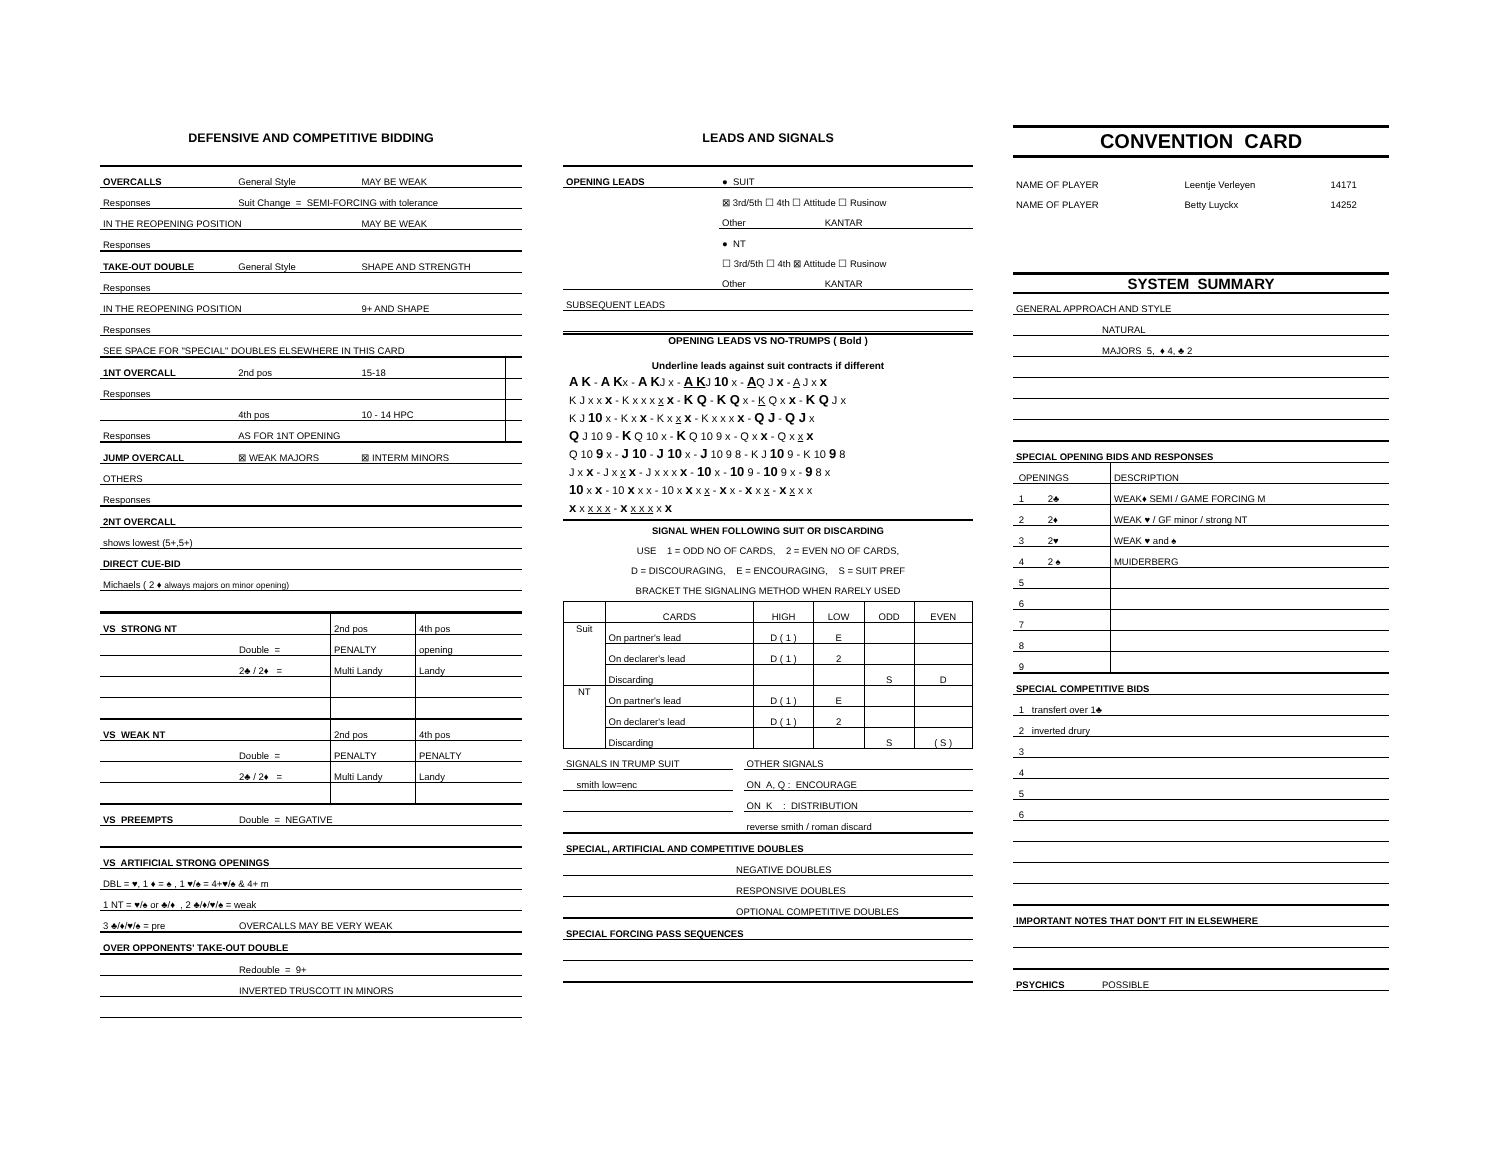DEFENSIVE AND COMPETITIVE BIDDING
| OVERCALLS | General Style | MAY BE WEAK | |
| Responses | Suit Change = SEMI-FORCING with tolerance | | |
| IN THE REOPENING POSITION | | MAY BE WEAK | |
| Responses | | | |
| TAKE-OUT DOUBLE | General Style | SHAPE AND STRENGTH | |
| Responses | | | |
| IN THE REOPENING POSITION | | 9+ AND SHAPE | |
| Responses | | | |
| SEE SPACE FOR "SPECIAL" DOUBLES ELSEWHERE IN THIS CARD | | | |
| 1NT OVERCALL | 2nd pos | 15-18 | |
| Responses | | | |
| | 4th pos | 10 - 14 HPC | |
| Responses | AS FOR 1NT OPENING | | |
| JUMP OVERCALL | ⊠ WEAK MAJORS | ⊠ INTERM MINORS | |
| OTHERS | | | |
| Responses | | | |
| 2NT OVERCALL | | | |
| shows lowest (5+,5+) | | | |
| DIRECT CUE-BID | | | |
| Michaels ( 2 ♦ always majors on minor opening) | | | |
| VS STRONG NT | | 2nd pos | 4th pos |
| | Double = | PENALTY | opening |
| | 2♣ / 2♦ = | Multi Landy | Landy |
| VS WEAK NT | | 2nd pos | 4th pos |
| | Double = | PENALTY | PENALTY |
| | 2♣ / 2♦ = | Multi Landy | Landy |
| VS PREEMPTS | Double = NEGATIVE | | |
| VS ARTIFICIAL STRONG OPENINGS | | | |
| DBL = ♥, 1 ♦ = ♠ , 1 ♥/♠ = 4+♥/♠ & 4+ m | | | |
| 1 NT = ♥/♠ or ♣/♦ , 2 ♣/♦/♥/♠ = weak | | | |
| 3 ♣/♦/♥/♠ = pre | OVERCALLS MAY BE VERY WEAK | | |
| OVER OPPONENTS' TAKE-OUT DOUBLE | | | |
| | Redouble = 9+ | | |
| | INVERTED TRUSCOTT IN MINORS | | |
LEADS AND SIGNALS
| OPENING LEADS | ● SUIT | |
| | ⊠ 3rd/5th ☐ 4th ☐ Attitude ☐ Rusinow | |
| | Other | KANTAR |
| | ● NT | |
| | ☐ 3rd/5th ☐ 4th ⊠ Attitude ☐ Rusinow | |
| | Other | KANTAR |
| SUBSEQUENT LEADS | | |
OPENING LEADS VS NO-TRUMPS ( Bold )
Underline leads against suit contracts if different
A K - A Kx - A KJ x - A KJ 10 x - AQ J x - A J x x
K J x x x - K x x x x x - K Q - K Q x - K Q x x - K Q J x
K J 10 x - K x x - K x x x - K x x x x - Q J - Q J x
Q J 10 9 - K Q 10 x - K Q 10 9 x - Q x x - Q x x x
Q 10 9 x - J 10 - J 10 x - J 10 9 8 - K J 10 9 - K 10 9 8
J x x - J x x x - J x x x x - 10 x - 10 9 - 10 9 x - 9 8 x
10 x x - 10 x x x - 10 x x x x - x x - x x x - x x x x
x x x x x - x x x x x x
SIGNAL WHEN FOLLOWING SUIT OR DISCARDING
USE 1 = ODD NO OF CARDS, 2 = EVEN NO OF CARDS,
D = DISCOURAGING, E = ENCOURAGING, S = SUIT PREF
BRACKET THE SIGNALING METHOD WHEN RARELY USED
| | CARDS | HIGH | LOW | ODD | EVEN |
| Suit | On partner's lead | D ( 1 ) | E | | |
| | On declarer's lead | D ( 1 ) | 2 | | |
| | Discarding | | | S | D |
| NT | On partner's lead | D ( 1 ) | E | | |
| | On declarer's lead | D ( 1 ) | 2 | | |
| | Discarding | | | S | ( S ) |
| SIGNALS IN TRUMP SUIT | | OTHER SIGNALS |
| smith low=enc | | ON A, Q : ENCOURAGE |
| | | ON K : DISTRIBUTION |
| | | reverse smith / roman discard |
| SPECIAL, ARTIFICIAL AND COMPETITIVE DOUBLES | | |
| | NEGATIVE DOUBLES | |
| | RESPONSIVE DOUBLES | |
| | OPTIONAL COMPETITIVE DOUBLES | |
| SPECIAL FORCING PASS SEQUENCES | | |
CONVENTION CARD
| NAME OF PLAYER | Leentje Verleyen | 14171 |
| NAME OF PLAYER | Betty Luyckx | 14252 |
SYSTEM SUMMARY
| GENERAL APPROACH AND STYLE | | |
| | NATURAL | |
| | MAJORS 5, ♦ 4, ♣ 2 | |
| SPECIAL OPENING BIDS AND RESPONSES | | |
| OPENINGS | | DESCRIPTION |
| 1 2♣ | | WEAK♦ SEMI / GAME FORCING M |
| 2 2♦ | | WEAK ♥ / GF minor / strong NT |
| 3 2♥ | | WEAK ♥ and ♠ |
| 4 2 ♠ | | MUIDERBERG |
| 5 | | |
| 6 | | |
| 7 | | |
| 8 | | |
| 9 | | |
| SPECIAL COMPETITIVE BIDS | | |
| 1 transfert over 1♣ | | |
| 2 inverted drury | | |
| 3 | | |
| 4 | | |
| 5 | | |
| 6 | | |
| IMPORTANT NOTES THAT DON'T FIT IN ELSEWHERE | | |
| PSYCHICS | POSSIBLE | |